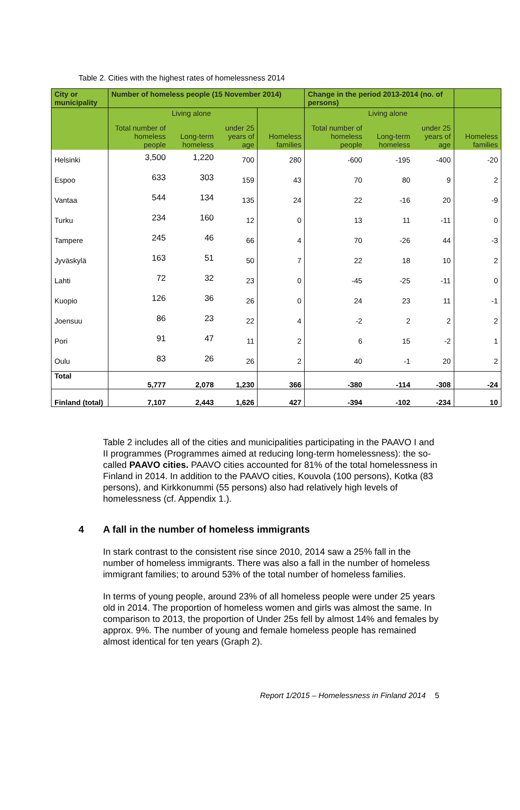Table 2. Cities with the highest rates of homelessness 2014
| City or municipality | Number of homeless people (15 November 2014) | | | | Change in the period 2013-2014 (no. of persons) | | | |
| --- | --- | --- | --- | --- | --- | --- | --- | --- |
| | Total number of homeless people | Living alone Long-term homeless | under 25 years of age | Homeless families | Total number of homeless people | Living alone Long-term homeless | under 25 years of age | Homeless families |
| Helsinki | 3,500 | 1,220 | 700 | 280 | -600 | -195 | -400 | -20 |
| Espoo | 633 | 303 | 159 | 43 | 70 | 80 | 9 | 2 |
| Vantaa | 544 | 134 | 135 | 24 | 22 | -16 | 20 | -9 |
| Turku | 234 | 160 | 12 | 0 | 13 | 11 | -11 | 0 |
| Tampere | 245 | 46 | 66 | 4 | 70 | -26 | 44 | -3 |
| Jyväskylä | 163 | 51 | 50 | 7 | 22 | 18 | 10 | 2 |
| Lahti | 72 | 32 | 23 | 0 | -45 | -25 | -11 | 0 |
| Kuopio | 126 | 36 | 26 | 0 | 24 | 23 | 11 | -1 |
| Joensuu | 86 | 23 | 22 | 4 | -2 | 2 | 2 | 2 |
| Pori | 91 | 47 | 11 | 2 | 6 | 15 | -2 | 1 |
| Oulu | 83 | 26 | 26 | 2 | 40 | -1 | 20 | 2 |
| Total | 5,777 | 2,078 | 1,230 | 366 | -380 | -114 | -308 | -24 |
| Finland (total) | 7,107 | 2,443 | 1,626 | 427 | -394 | -102 | -234 | 10 |
Table 2 includes all of the cities and municipalities participating in the PAAVO I and II programmes (Programmes aimed at reducing long-term homelessness): the so-called PAAVO cities. PAAVO cities accounted for 81% of the total homelessness in Finland in 2014. In addition to the PAAVO cities, Kouvola (100 persons), Kotka (83 persons), and Kirkkonummi (55 persons) also had relatively high levels of homelessness (cf. Appendix 1.).
4 A fall in the number of homeless immigrants
In stark contrast to the consistent rise since 2010, 2014 saw a 25% fall in the number of homeless immigrants. There was also a fall in the number of homeless immigrant families; to around 53% of the total number of homeless families.
In terms of young people, around 23% of all homeless people were under 25 years old in 2014. The proportion of homeless women and girls was almost the same. In comparison to 2013, the proportion of Under 25s fell by almost 14% and females by approx. 9%. The number of young and female homeless people has remained almost identical for ten years (Graph 2).
Report 1/2015 – Homelessness in Finland 2014 5